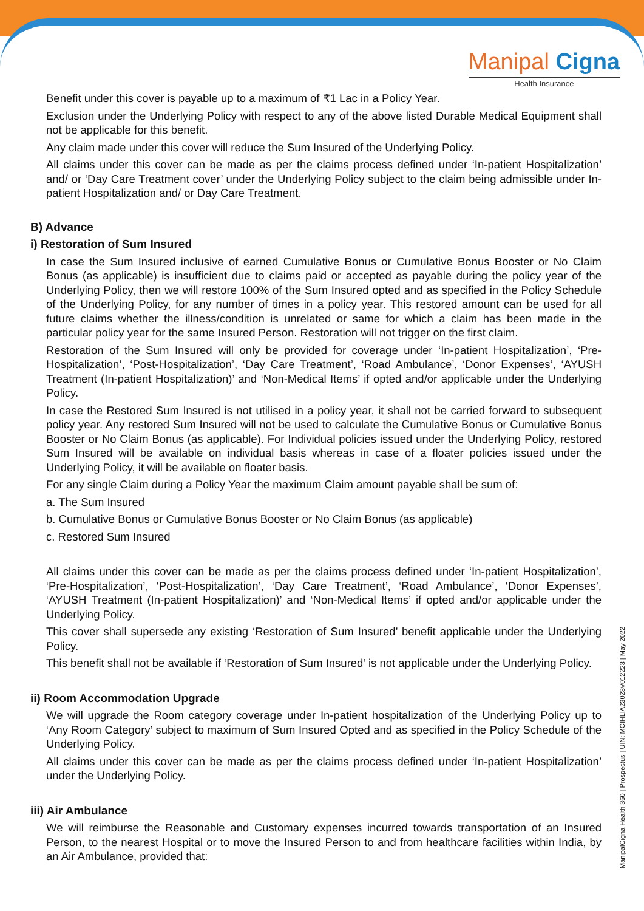Manipal Cigna
Health Insurance
Benefit under this cover is payable up to a maximum of ₹1 Lac in a Policy Year.
Exclusion under the Underlying Policy with respect to any of the above listed Durable Medical Equipment shall not be applicable for this benefit.
Any claim made under this cover will reduce the Sum Insured of the Underlying Policy.
All claims under this cover can be made as per the claims process defined under ‘In-patient Hospitalization’ and/ or ‘Day Care Treatment cover’ under the Underlying Policy subject to the claim being admissible under In-patient Hospitalization and/ or Day Care Treatment.
B) Advance
i) Restoration of Sum Insured
In case the Sum Insured inclusive of earned Cumulative Bonus or Cumulative Bonus Booster or No Claim Bonus (as applicable) is insufficient due to claims paid or accepted as payable during the policy year of the Underlying Policy, then we will restore 100% of the Sum Insured opted and as specified in the Policy Schedule of the Underlying Policy, for any number of times in a policy year. This restored amount can be used for all future claims whether the illness/condition is unrelated or same for which a claim has been made in the particular policy year for the same Insured Person. Restoration will not trigger on the first claim.
Restoration of the Sum Insured will only be provided for coverage under ‘In-patient Hospitalization’, ‘Pre-Hospitalization’, ‘Post-Hospitalization’, ‘Day Care Treatment’, ‘Road Ambulance’, ‘Donor Expenses’, ‘AYUSH Treatment (In-patient Hospitalization)’ and ‘Non-Medical Items’ if opted and/or applicable under the Underlying Policy.
In case the Restored Sum Insured is not utilised in a policy year, it shall not be carried forward to subsequent policy year. Any restored Sum Insured will not be used to calculate the Cumulative Bonus or Cumulative Bonus Booster or No Claim Bonus (as applicable). For Individual policies issued under the Underlying Policy, restored Sum Insured will be available on individual basis whereas in case of a floater policies issued under the Underlying Policy, it will be available on floater basis.
For any single Claim during a Policy Year the maximum Claim amount payable shall be sum of:
a. The Sum Insured
b. Cumulative Bonus or Cumulative Bonus Booster or No Claim Bonus (as applicable)
c. Restored Sum Insured
All claims under this cover can be made as per the claims process defined under ‘In-patient Hospitalization’, ‘Pre-Hospitalization’, ‘Post-Hospitalization’, ‘Day Care Treatment’, ‘Road Ambulance’, ‘Donor Expenses’, ‘AYUSH Treatment (In-patient Hospitalization)’ and ‘Non-Medical Items’ if opted and/or applicable under the Underlying Policy.
This cover shall supersede any existing ‘Restoration of Sum Insured’ benefit applicable under the Underlying Policy.
This benefit shall not be available if ‘Restoration of Sum Insured’ is not applicable under the Underlying Policy.
ii) Room Accommodation Upgrade
We will upgrade the Room category coverage under In-patient hospitalization of the Underlying Policy up to ‘Any Room Category’ subject to maximum of Sum Insured Opted and as specified in the Policy Schedule of the Underlying Policy.
All claims under this cover can be made as per the claims process defined under ‘In-patient Hospitalization’ under the Underlying Policy.
iii) Air Ambulance
We will reimburse the Reasonable and Customary expenses incurred towards transportation of an Insured Person, to the nearest Hospital or to move the Insured Person to and from healthcare facilities within India, by an Air Ambulance, provided that:
ManipalCigna Health 360 | Prospectus | UIN: MCIHLIA23023V012223 | May 2022